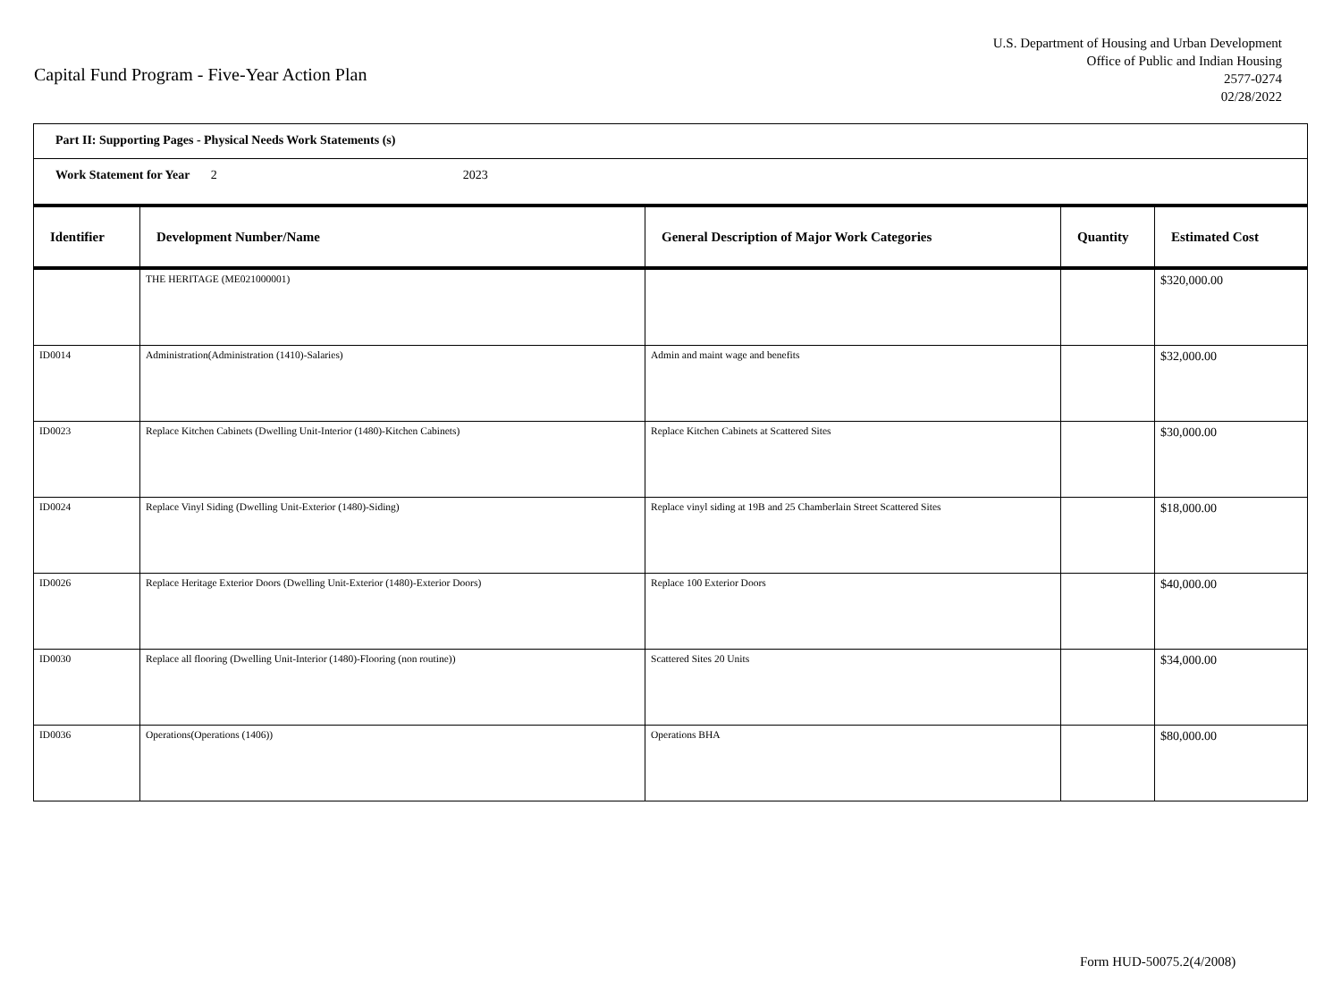Capital Fund Program - Five-Year Action Plan
U.S. Department of Housing and Urban Development
Office of Public and Indian Housing
2577-0274
02/28/2022
| Part II: Supporting Pages - Physical Needs Work Statements (s) | | | | |
| Work Statement for Year 2 2023 | | | | |
| Identifier | Development Number/Name | General Description of Major Work Categories | Quantity | Estimated Cost |
| | THE HERITAGE (ME021000001) | | | $320,000.00 |
| ID0014 | Administration(Administration (1410)-Salaries) | Admin and maint wage and benefits | | $32,000.00 |
| ID0023 | Replace Kitchen Cabinets (Dwelling Unit-Interior (1480)-Kitchen Cabinets) | Replace Kitchen Cabinets at Scattered Sites | | $30,000.00 |
| ID0024 | Replace Vinyl Siding (Dwelling Unit-Exterior (1480)-Siding) | Replace vinyl siding at 19B and 25 Chamberlain Street Scattered Sites | | $18,000.00 |
| ID0026 | Replace Heritage Exterior Doors (Dwelling Unit-Exterior (1480)-Exterior Doors) | Replace 100 Exterior Doors | | $40,000.00 |
| ID0030 | Replace all flooring (Dwelling Unit-Interior (1480)-Flooring (non routine)) | Scattered Sites 20 Units | | $34,000.00 |
| ID0036 | Operations(Operations (1406)) | Operations BHA | | $80,000.00 |
Form HUD-50075.2(4/2008)